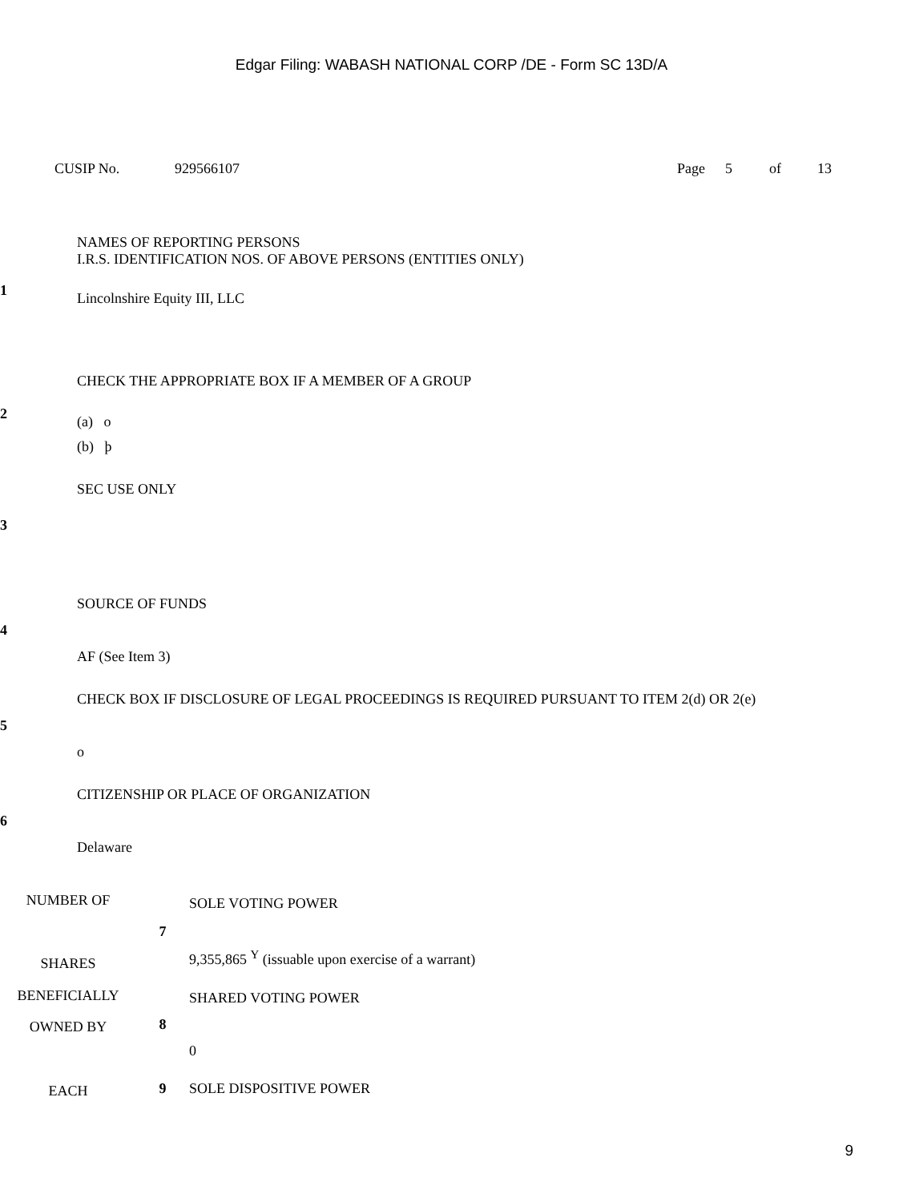Edgar Filing: WABASH NATIONAL CORP /DE - Form SC 13D/A
CUSIP No. 929566107 Page 5 of 13
| 1 | NAMES OF REPORTING PERSONS I.R.S. IDENTIFICATION NOS. OF ABOVE PERSONS (ENTITIES ONLY) Lincolnshire Equity III, LLC |
| 2 | CHECK THE APPROPRIATE BOX IF A MEMBER OF A GROUP (a) o (b) þ |
| 3 | SEC USE ONLY |
| 4 | SOURCE OF FUNDS AF (See Item 3) |
| 5 | CHECK BOX IF DISCLOSURE OF LEGAL PROCEEDINGS IS REQUIRED PURSUANT TO ITEM 2(d) OR 2(e) o |
| 6 | CITIZENSHIP OR PLACE OF ORGANIZATION Delaware |
| NUMBER OF SHARES BENEFICIALLY OWNED BY EACH | 7 | SOLE VOTING POWER 9,355,865 <sup>Y</sup> (issuable upon exercise of a warrant) |
| | 8 | SHARED VOTING POWER 0 |
| | 9 | SOLE DISPOSITIVE POWER |
9